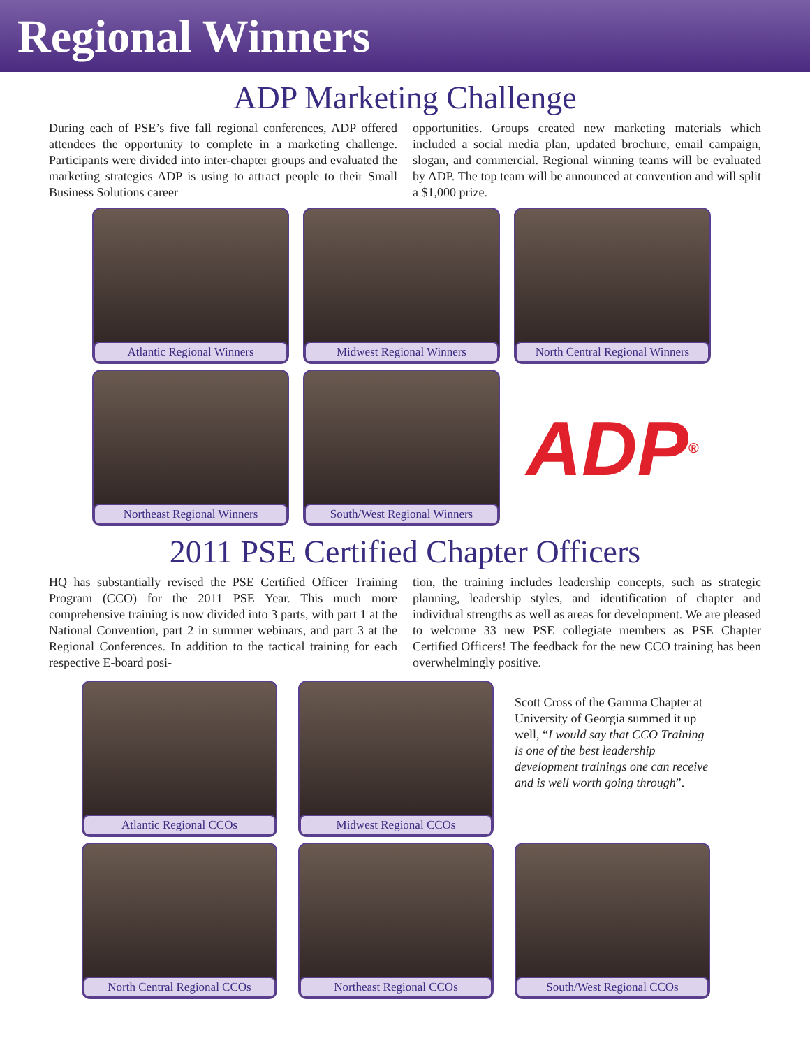Regional Winners
ADP Marketing Challenge
During each of PSE’s five fall regional conferences, ADP offered attendees the opportunity to complete in a marketing challenge. Participants were divided into inter-chapter groups and evaluated the marketing strategies ADP is using to attract people to their Small Business Solutions career
opportunities. Groups created new marketing materials which included a social media plan, updated brochure, email campaign, slogan, and commercial. Regional winning teams will be evaluated by ADP. The top team will be announced at convention and will split a $1,000 prize.
Atlantic Regional Winners
Midwest Regional Winners
North Central Regional Winners
Northeast Regional Winners
South/West Regional Winners
ADP<sup>®</sup>
2011 PSE Certified Chapter Officers
HQ has substantially revised the PSE Certified Officer Training Program (CCO) for the 2011 PSE Year. This much more comprehensive training is now divided into 3 parts, with part 1 at the National Convention, part 2 in summer webinars, and part 3 at the Regional Conferences. In addition to the tactical training for each respective E-board posi-
tion, the training includes leadership concepts, such as strategic planning, leadership styles, and identification of chapter and individual strengths as well as areas for development. We are pleased to welcome 33 new PSE collegiate members as PSE Chapter Certified Officers! The feedback for the new CCO training has been overwhelmingly positive.
Atlantic Regional CCOs
Midwest Regional CCOs
Scott Cross of the Gamma Chapter at University of Georgia summed it up well, “I would say that CCO Training is one of the best leadership development trainings one can receive and is well worth going through”.
North Central Regional CCOs
Northeast Regional CCOs
South/West Regional CCOs